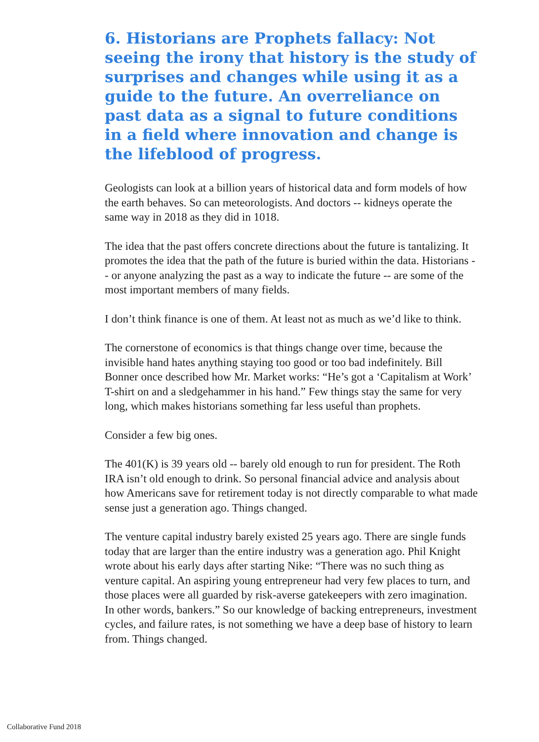6. Historians are Prophets fallacy: Not seeing the irony that history is the study of surprises and changes while using it as a guide to the future. An overreliance on past data as a signal to future conditions in a field where innovation and change is the lifeblood of progress.
Geologists can look at a billion years of historical data and form models of how the earth behaves. So can meteorologists. And doctors -- kidneys operate the same way in 2018 as they did in 1018.
The idea that the past offers concrete directions about the future is tantalizing. It promotes the idea that the path of the future is buried within the data. Historians -- or anyone analyzing the past as a way to indicate the future -- are some of the most important members of many fields.
I don’t think finance is one of them. At least not as much as we’d like to think.
The cornerstone of economics is that things change over time, because the invisible hand hates anything staying too good or too bad indefinitely. Bill Bonner once described how Mr. Market works: “He’s got a ‘Capitalism at Work’ T-shirt on and a sledgehammer in his hand.” Few things stay the same for very long, which makes historians something far less useful than prophets.
Consider a few big ones.
The 401(K) is 39 years old -- barely old enough to run for president. The Roth IRA isn’t old enough to drink. So personal financial advice and analysis about how Americans save for retirement today is not directly comparable to what made sense just a generation ago. Things changed.
The venture capital industry barely existed 25 years ago. There are single funds today that are larger than the entire industry was a generation ago. Phil Knight wrote about his early days after starting Nike: “There was no such thing as venture capital. An aspiring young entrepreneur had very few places to turn, and those places were all guarded by risk-averse gatekeepers with zero imagination. In other words, bankers.” So our knowledge of backing entrepreneurs, investment cycles, and failure rates, is not something we have a deep base of history to learn from. Things changed.
Collaborative Fund 2018